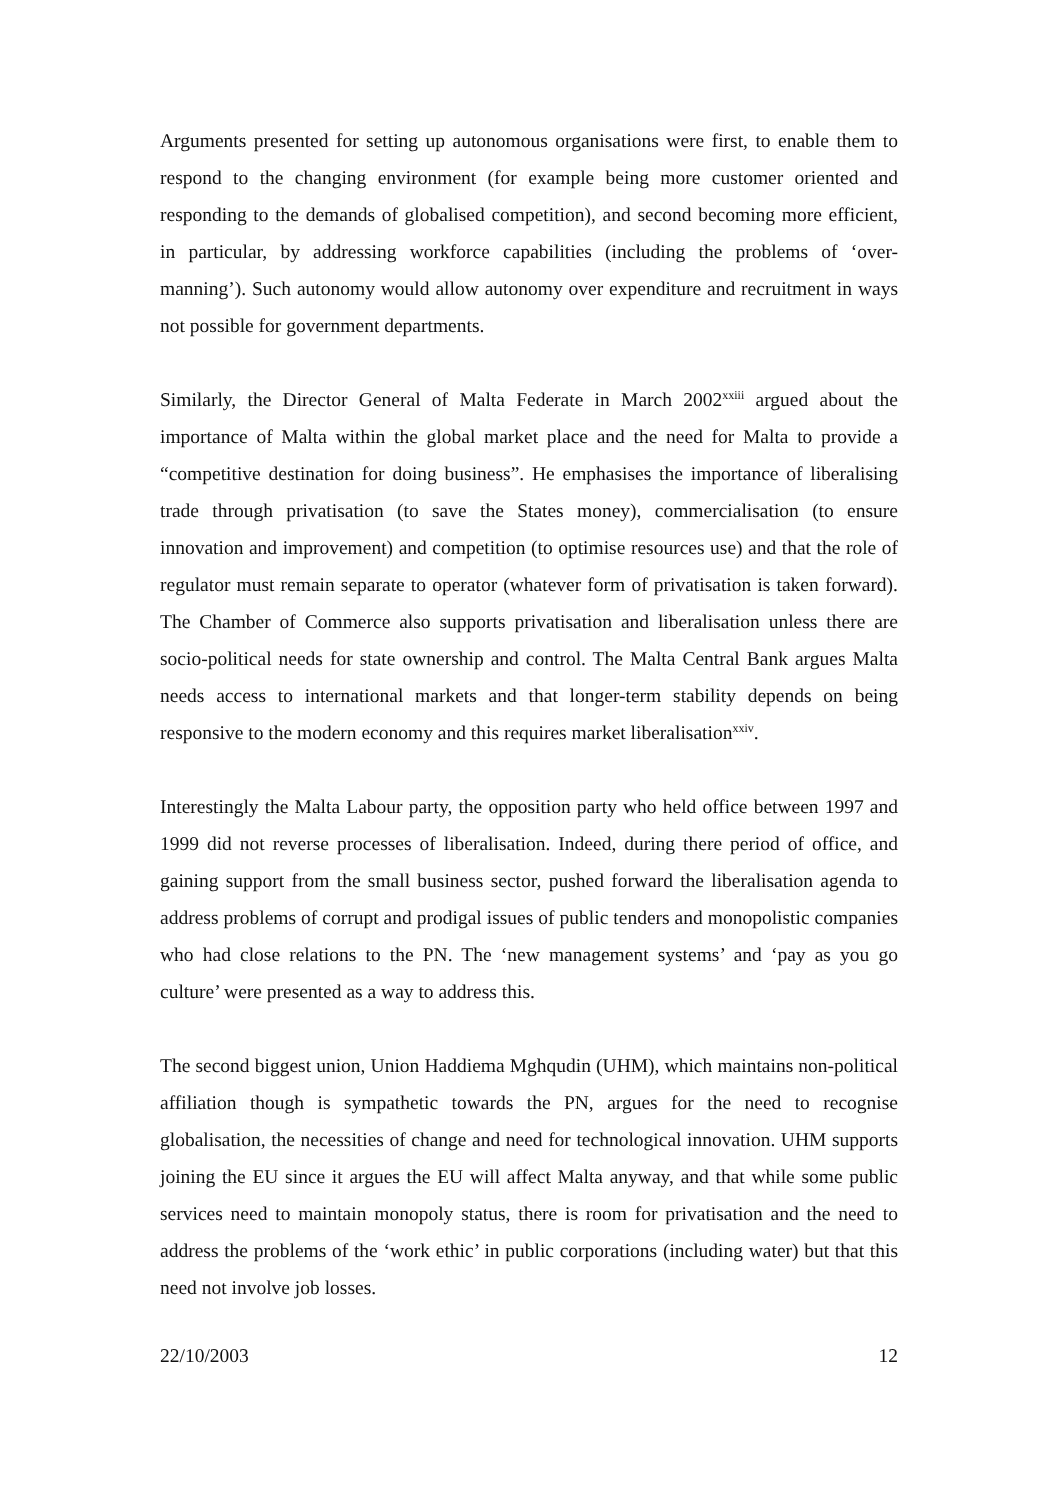Arguments presented for setting up autonomous organisations were first, to enable them to respond to the changing environment (for example being more customer oriented and responding to the demands of globalised competition), and second becoming more efficient, in particular, by addressing workforce capabilities (including the problems of ‘over-manning’). Such autonomy would allow autonomy over expenditure and recruitment in ways not possible for government departments.
Similarly, the Director General of Malta Federate in March 2002<sup>xxiii</sup> argued about the importance of Malta within the global market place and the need for Malta to provide a “competitive destination for doing business”. He emphasises the importance of liberalising trade through privatisation (to save the States money), commercialisation (to ensure innovation and improvement) and competition (to optimise resources use) and that the role of regulator must remain separate to operator (whatever form of privatisation is taken forward). The Chamber of Commerce also supports privatisation and liberalisation unless there are socio-political needs for state ownership and control. The Malta Central Bank argues Malta needs access to international markets and that longer-term stability depends on being responsive to the modern economy and this requires market liberalisation<sup>xxiv</sup>.
Interestingly the Malta Labour party, the opposition party who held office between 1997 and 1999 did not reverse processes of liberalisation. Indeed, during there period of office, and gaining support from the small business sector, pushed forward the liberalisation agenda to address problems of corrupt and prodigal issues of public tenders and monopolistic companies who had close relations to the PN. The ‘new management systems’ and ‘pay as you go culture’ were presented as a way to address this.
The second biggest union, Union Haddiema Mghqudin (UHM), which maintains non-political affiliation though is sympathetic towards the PN, argues for the need to recognise globalisation, the necessities of change and need for technological innovation. UHM supports joining the EU since it argues the EU will affect Malta anyway, and that while some public services need to maintain monopoly status, there is room for privatisation and the need to address the problems of the ‘work ethic’ in public corporations (including water) but that this need not involve job losses.
22/10/2003 12